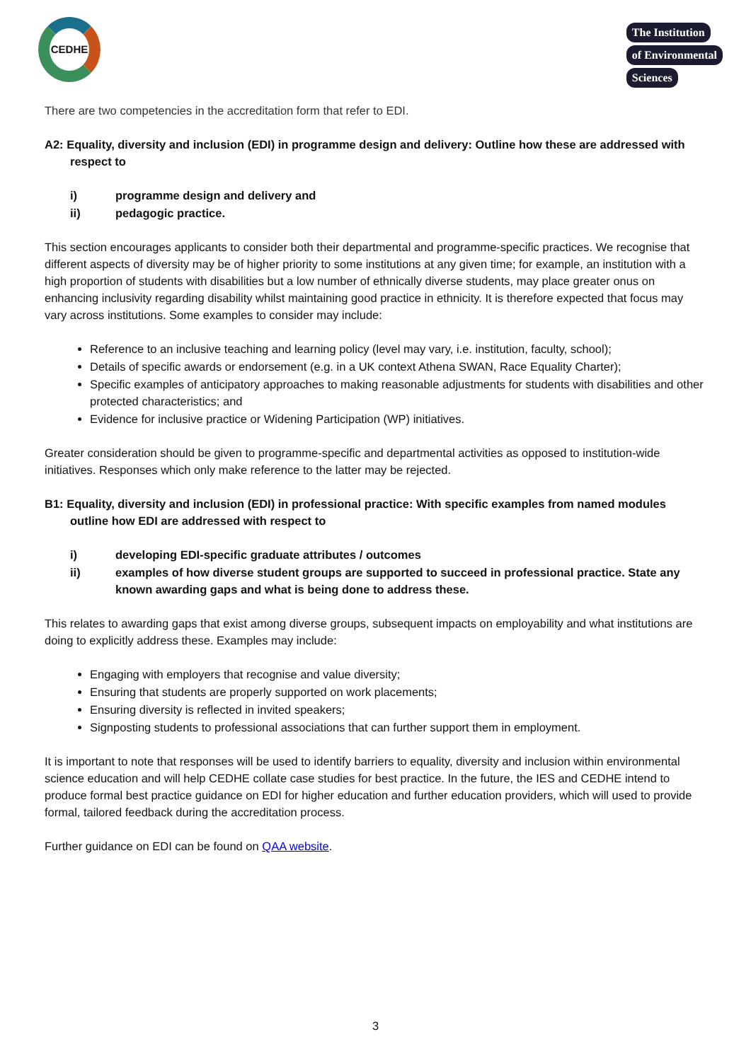CEDHE
The Institution
of Environmental
Sciences
There are two competencies in the accreditation form that refer to EDI.
A2: Equality, diversity and inclusion (EDI) in programme design and delivery: Outline how these are addressed with respect to
i) programme design and delivery and
ii) pedagogic practice.
This section encourages applicants to consider both their departmental and programme-specific practices. We recognise that different aspects of diversity may be of higher priority to some institutions at any given time; for example, an institution with a high proportion of students with disabilities but a low number of ethnically diverse students, may place greater onus on enhancing inclusivity regarding disability whilst maintaining good practice in ethnicity. It is therefore expected that focus may vary across institutions. Some examples to consider may include:
Reference to an inclusive teaching and learning policy (level may vary, i.e. institution, faculty, school);
Details of specific awards or endorsement (e.g. in a UK context Athena SWAN, Race Equality Charter);
Specific examples of anticipatory approaches to making reasonable adjustments for students with disabilities and other protected characteristics; and
Evidence for inclusive practice or Widening Participation (WP) initiatives.
Greater consideration should be given to programme-specific and departmental activities as opposed to institution-wide initiatives. Responses which only make reference to the latter may be rejected.
B1: Equality, diversity and inclusion (EDI) in professional practice: With specific examples from named modules outline how EDI are addressed with respect to
i) developing EDI-specific graduate attributes / outcomes
ii) examples of how diverse student groups are supported to succeed in professional practice. State any known awarding gaps and what is being done to address these.
This relates to awarding gaps that exist among diverse groups, subsequent impacts on employability and what institutions are doing to explicitly address these. Examples may include:
Engaging with employers that recognise and value diversity;
Ensuring that students are properly supported on work placements;
Ensuring diversity is reflected in invited speakers;
Signposting students to professional associations that can further support them in employment.
It is important to note that responses will be used to identify barriers to equality, diversity and inclusion within environmental science education and will help CEDHE collate case studies for best practice. In the future, the IES and CEDHE intend to produce formal best practice guidance on EDI for higher education and further education providers, which will used to provide formal, tailored feedback during the accreditation process.
Further guidance on EDI can be found on QAA website.
3